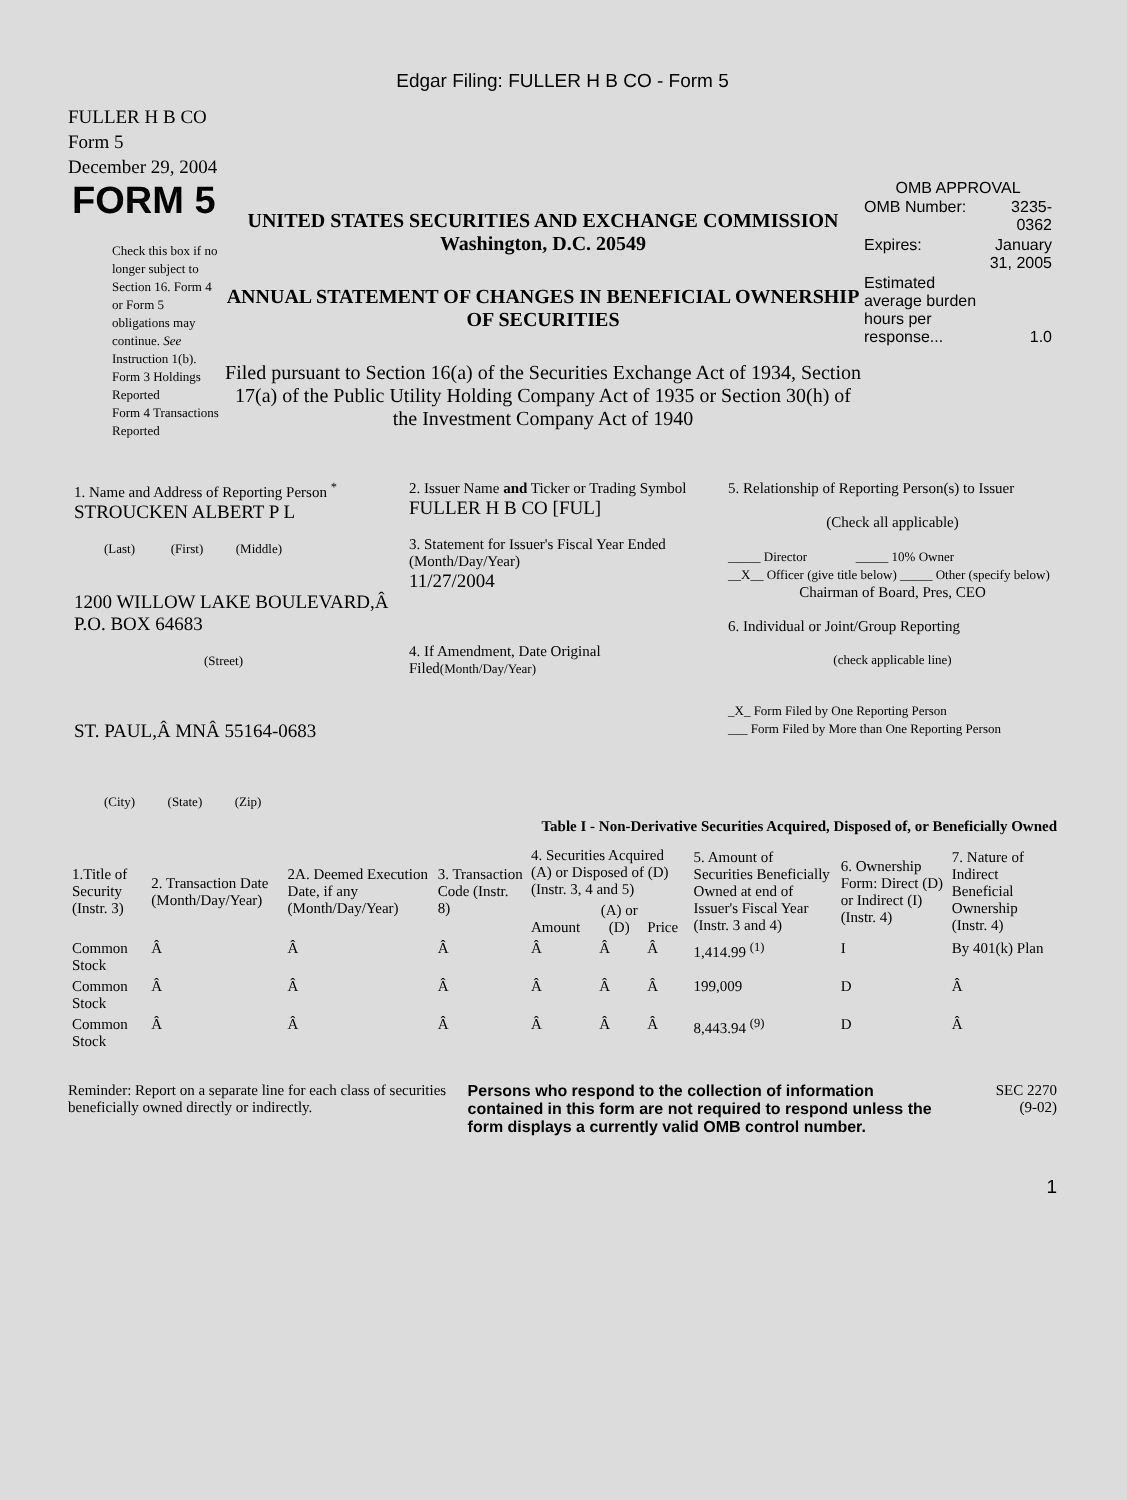Edgar Filing: FULLER H B CO - Form 5
FULLER H B CO
Form 5
December 29, 2004
FORM 5
Check this box if no longer subject to Section 16. Form 4 or Form 5 obligations may continue. See Instruction 1(b).
Form 3 Holdings Reported
Form 4 Transactions Reported
UNITED STATES SECURITIES AND EXCHANGE COMMISSION
Washington, D.C. 20549
ANNUAL STATEMENT OF CHANGES IN BENEFICIAL OWNERSHIP OF SECURITIES
Filed pursuant to Section 16(a) of the Securities Exchange Act of 1934, Section 17(a) of the Public Utility Holding Company Act of 1935 or Section 30(h) of the Investment Company Act of 1940
OMB APPROVAL
| OMB Number: | 3235-0362 |
| Expires: | January 31, 2005 |
| Estimated average burden hours per response... | 1.0 |
1. Name and Address of Reporting Person <sup>*</sup>
STROUCKEN ALBERT P L
(Last) (First) (Middle)
1200 WILLOW LAKE BOULEVARD,Â P.O. BOX 64683
(Street)
ST. PAUL,Â MNÂ 55164-0683
(City) (State) (Zip)
2. Issuer Name and Ticker or Trading Symbol
FULLER H B CO [FUL]
3. Statement for Issuer's Fiscal Year Ended (Month/Day/Year)
11/27/2004
4. If Amendment, Date Original Filed(Month/Day/Year)
5. Relationship of Reporting Person(s) to Issuer
(Check all applicable)
_____ Director _____ 10% Owner
__X__ Officer (give title below) _____ Other (specify below)
Chairman of Board, Pres, CEO
6. Individual or Joint/Group Reporting
(check applicable line)
_X_ Form Filed by One Reporting Person
___ Form Filed by More than One Reporting Person
Table I - Non-Derivative Securities Acquired, Disposed of, or Beneficially Owned
| 1.Title of Security (Instr. 3) | 2. Transaction Date (Month/Day/Year) | 2A. Deemed Execution Date, if any (Month/Day/Year) | 3. Transaction Code (Instr. 8) | 4. Securities Acquired (A) or Disposed of (D) (Instr. 3, 4 and 5) | | | 5. Amount of Securities Beneficially Owned at end of Issuer's Fiscal Year (Instr. 3 and 4) | 6. Ownership Form: Direct (D) or Indirect (I) (Instr. 4) | 7. Nature of Indirect Beneficial Ownership (Instr. 4) |
| --- | --- | --- | --- | --- | --- | --- | --- | --- | --- |
| | | | | Amount | (A) or (D) | Price | | | |
| Common Stock | Â | Â | Â | Â | Â | Â | 1,414.99 <sup>(1)</sup> | I | By 401(k) Plan |
| Common Stock | Â | Â | Â | Â | Â | Â | 199,009 | D | Â |
| Common Stock | Â | Â | Â | Â | Â | Â | 8,443.94 <sup>(9)</sup> | D | Â |
Reminder: Report on a separate line for each class of securities beneficially owned directly or indirectly.
Persons who respond to the collection of information contained in this form are not required to respond unless the form displays a currently valid OMB control number.
SEC 2270
(9-02)
1